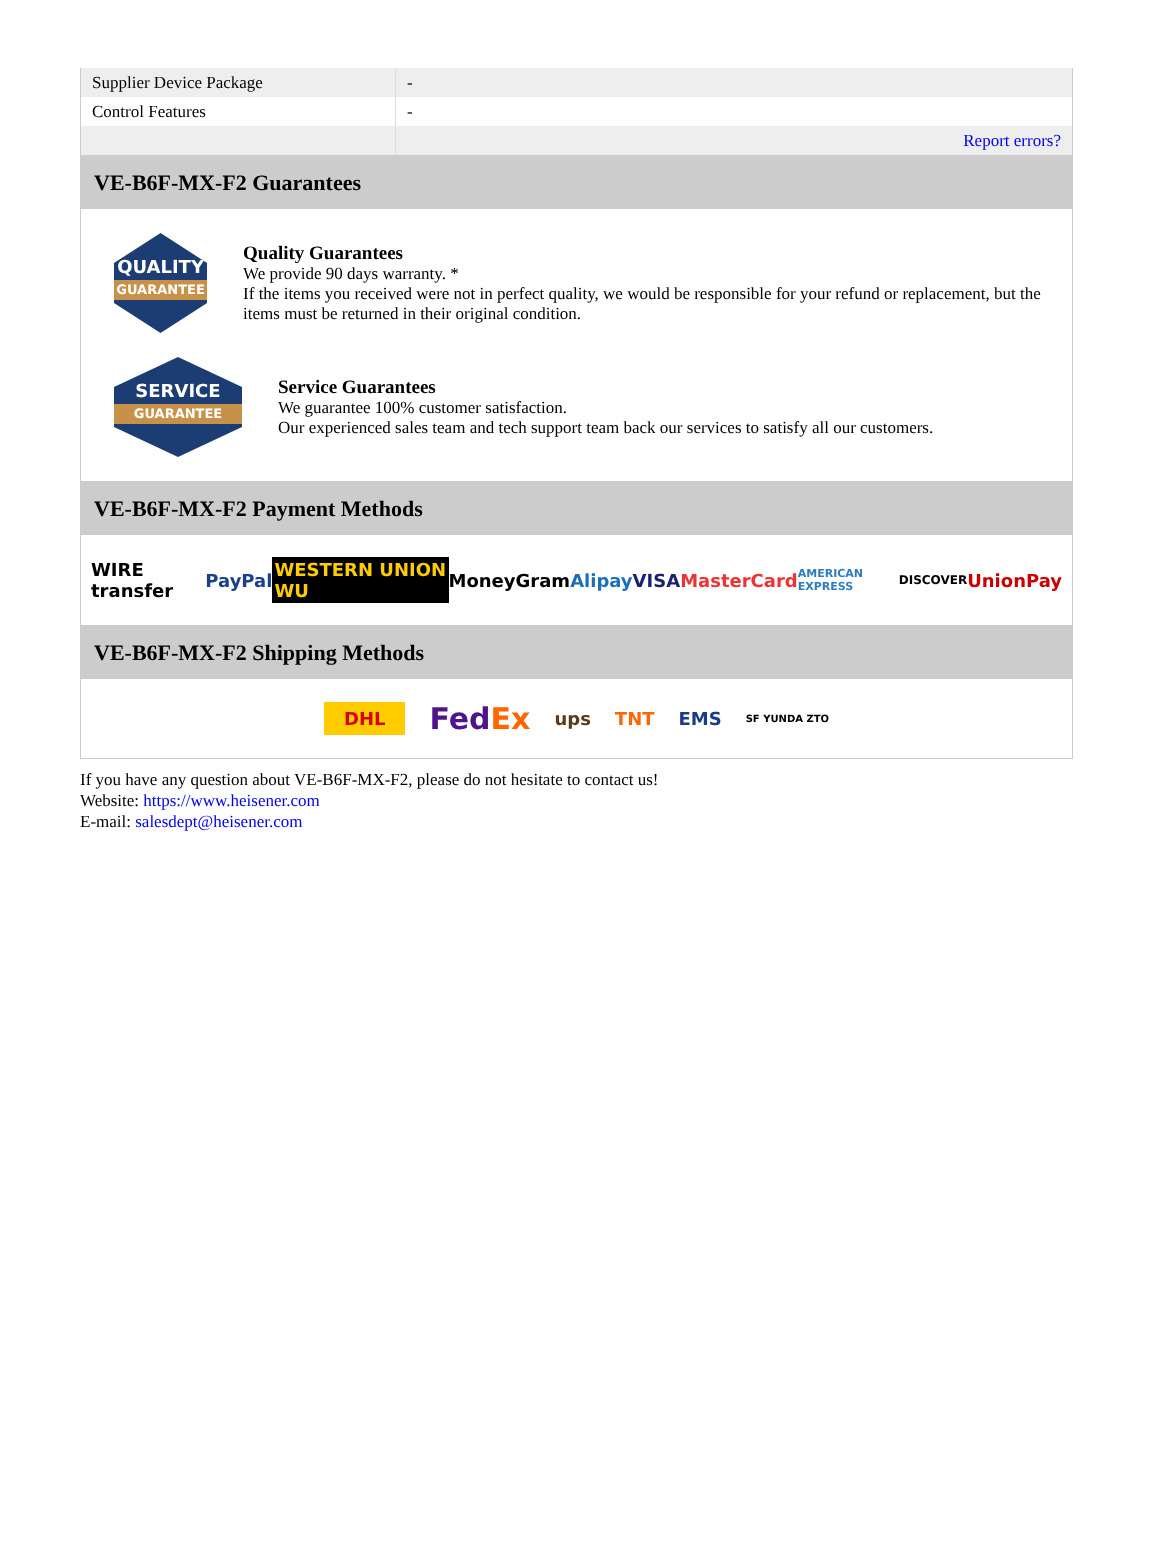| Supplier Device Package | - |
| Control Features | - |
| | Report errors? |
VE-B6F-MX-F2 Guarantees
QUALITY
GUARANTEE
Quality Guarantees
We provide 90 days warranty. *
If the items you received were not in perfect quality, we would be responsible for your refund or replacement, but the items must be returned in their original condition.
SERVICE
GUARANTEE
Service Guarantees
We guarantee 100% customer satisfaction.
Our experienced sales team and tech support team back our services to satisfy all our customers.
VE-B6F-MX-F2 Payment Methods
WIRE transfer PayPal WESTERN UNION WU MoneyGram Alipay VISA MasterCard AMERICAN EXPRESS DISCOVER UnionPay
VE-B6F-MX-F2 Shipping Methods
DHL FedEx ups TNT EMS SF YUNDA ZTO
If you have any question about VE-B6F-MX-F2, please do not hesitate to contact us!
Website: https://www.heisener.com
E-mail: salesdept@heisener.com